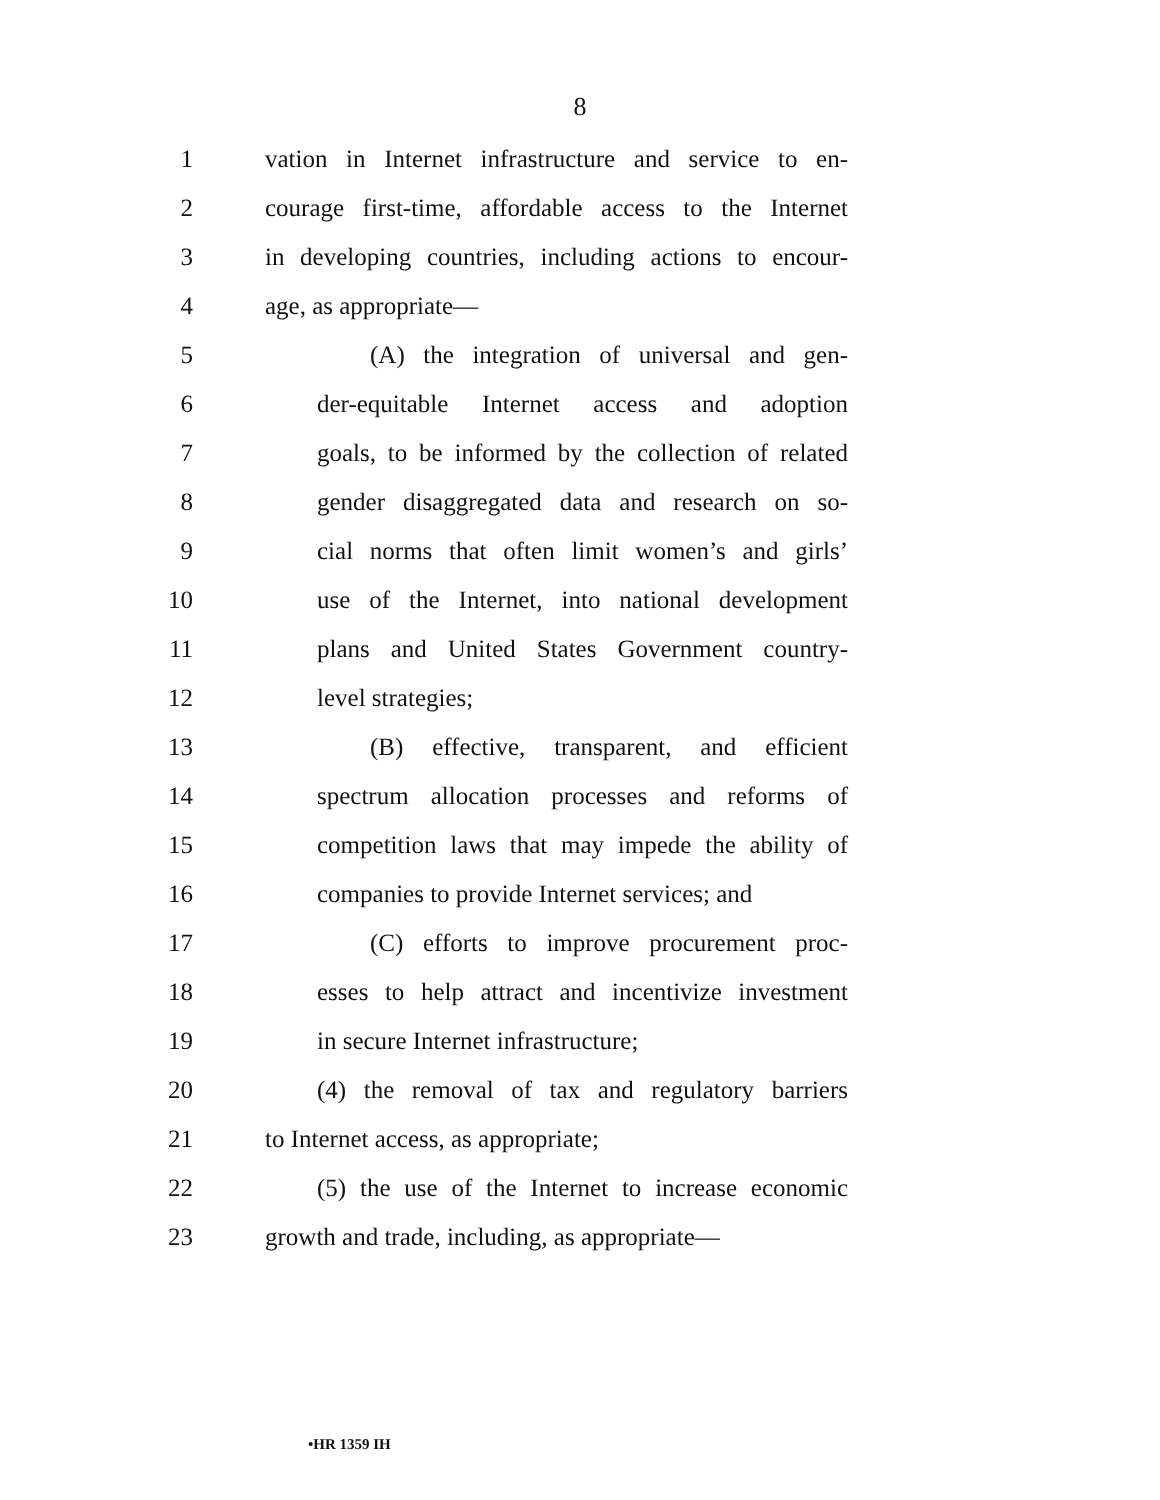8
1 vation in Internet infrastructure and service to en-
2 courage first-time, affordable access to the Internet
3 in developing countries, including actions to encour-
4 age, as appropriate—
5 (A) the integration of universal and gen-
6 der-equitable Internet access and adoption
7 goals, to be informed by the collection of related
8 gender disaggregated data and research on so-
9 cial norms that often limit women’s and girls’
10 use of the Internet, into national development
11 plans and United States Government country-
12 level strategies;
13 (B) effective, transparent, and efficient
14 spectrum allocation processes and reforms of
15 competition laws that may impede the ability of
16 companies to provide Internet services; and
17 (C) efforts to improve procurement proc-
18 esses to help attract and incentivize investment
19 in secure Internet infrastructure;
20 (4) the removal of tax and regulatory barriers
21 to Internet access, as appropriate;
22 (5) the use of the Internet to increase economic
23 growth and trade, including, as appropriate—
•HR 1359 IH